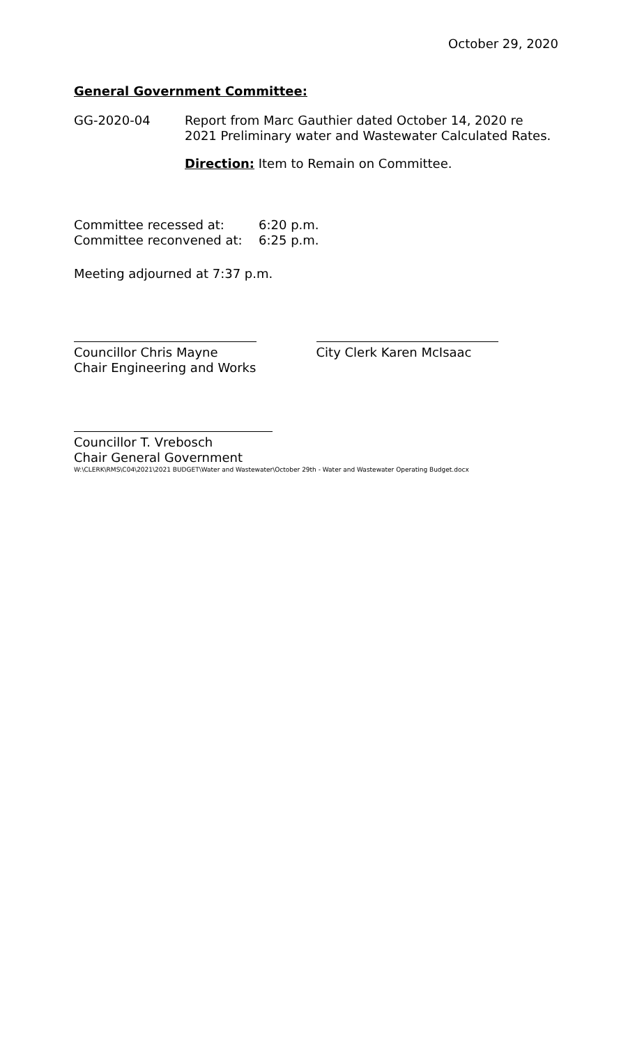October 29, 2020
General Government Committee:
GG-2020-04 Report from Marc Gauthier dated October 14, 2020 re 2021 Preliminary water and Wastewater Calculated Rates.
Direction: Item to Remain on Committee.
| Committee recessed at: | 6:20 p.m. |
| Committee reconvened at: | 6:25 p.m. |
Meeting adjourned at 7:37 p.m.
Councillor Chris Mayne
Chair Engineering and Works
City Clerk Karen McIsaac
Councillor T. Vrebosch
Chair General Government
W:\CLERK\RMS\C04\2021\2021 BUDGET\Water and Wastewater\October 29th - Water and Wastewater Operating Budget.docx